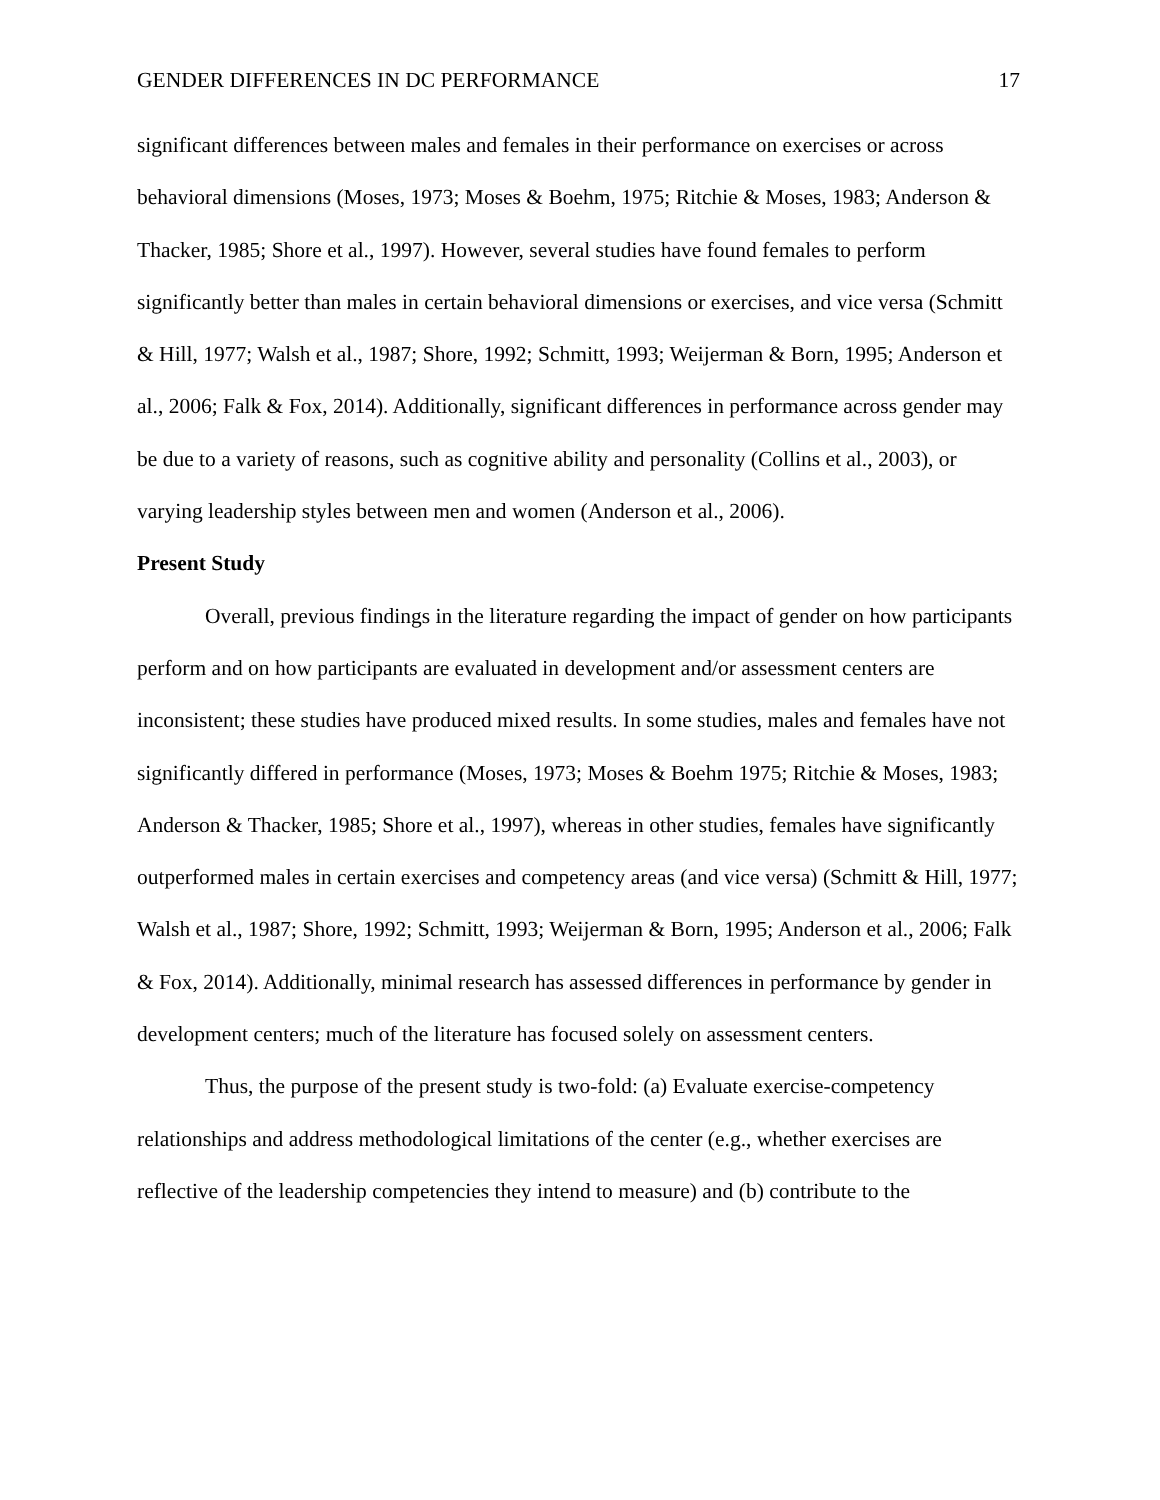GENDER DIFFERENCES IN DC PERFORMANCE 17
significant differences between males and females in their performance on exercises or across behavioral dimensions (Moses, 1973; Moses & Boehm, 1975; Ritchie & Moses, 1983; Anderson & Thacker, 1985; Shore et al., 1997). However, several studies have found females to perform significantly better than males in certain behavioral dimensions or exercises, and vice versa (Schmitt & Hill, 1977; Walsh et al., 1987; Shore, 1992; Schmitt, 1993; Weijerman & Born, 1995; Anderson et al., 2006; Falk & Fox, 2014). Additionally, significant differences in performance across gender may be due to a variety of reasons, such as cognitive ability and personality (Collins et al., 2003), or varying leadership styles between men and women (Anderson et al., 2006).
Present Study
Overall, previous findings in the literature regarding the impact of gender on how participants perform and on how participants are evaluated in development and/or assessment centers are inconsistent; these studies have produced mixed results. In some studies, males and females have not significantly differed in performance (Moses, 1973; Moses & Boehm 1975; Ritchie & Moses, 1983; Anderson & Thacker, 1985; Shore et al., 1997), whereas in other studies, females have significantly outperformed males in certain exercises and competency areas (and vice versa) (Schmitt & Hill, 1977; Walsh et al., 1987; Shore, 1992; Schmitt, 1993; Weijerman & Born, 1995; Anderson et al., 2006; Falk & Fox, 2014). Additionally, minimal research has assessed differences in performance by gender in development centers; much of the literature has focused solely on assessment centers.
Thus, the purpose of the present study is two-fold: (a) Evaluate exercise-competency relationships and address methodological limitations of the center (e.g., whether exercises are reflective of the leadership competencies they intend to measure) and (b) contribute to the